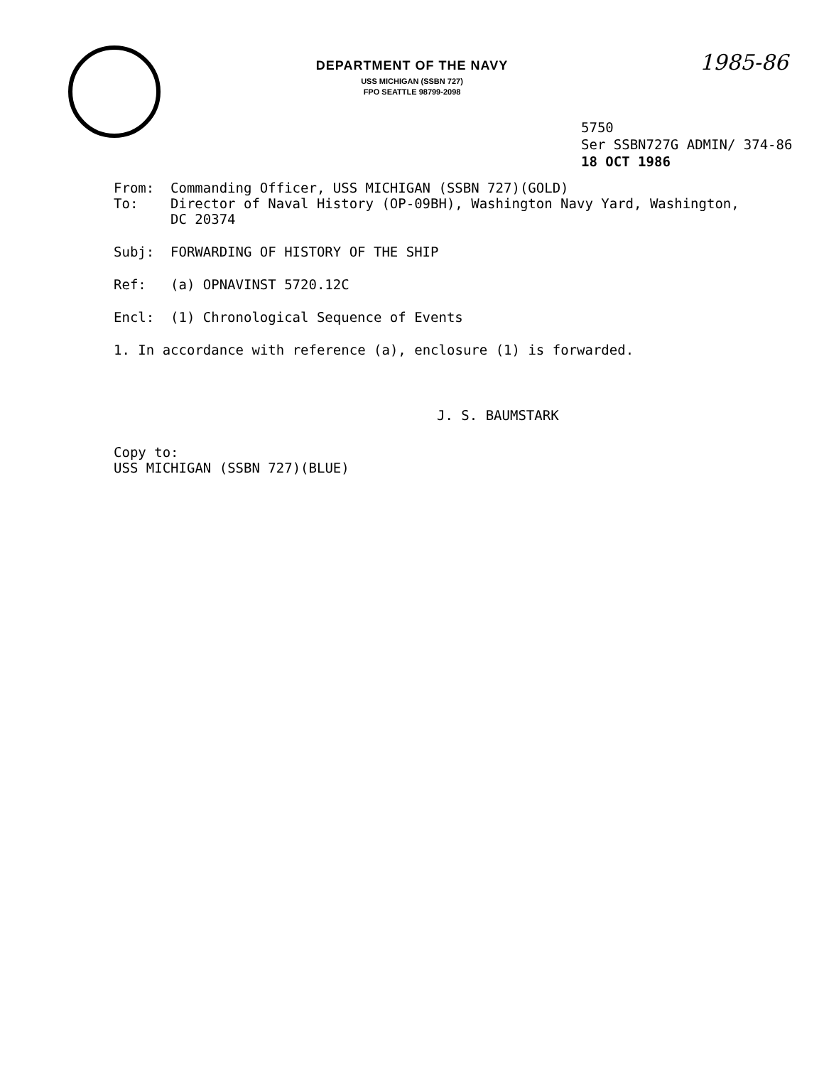1985-86
DEPARTMENT OF THE NAVY
USS MICHIGAN (SSBN 727)
FPO SEATTLE 98799-2098
5750
Ser SSBN727G ADMIN/ 374-86
18 OCT 1986
From: Commanding Officer, USS MICHIGAN (SSBN 727)(GOLD)
To: Director of Naval History (OP-09BH), Washington Navy Yard, Washington,
DC 20374
Subj: FORWARDING OF HISTORY OF THE SHIP
Ref: (a) OPNAVINST 5720.12C
Encl: (1) Chronological Sequence of Events
1. In accordance with reference (a), enclosure (1) is forwarded.
J. S. BAUMSTARK
Copy to:
USS MICHIGAN (SSBN 727)(BLUE)